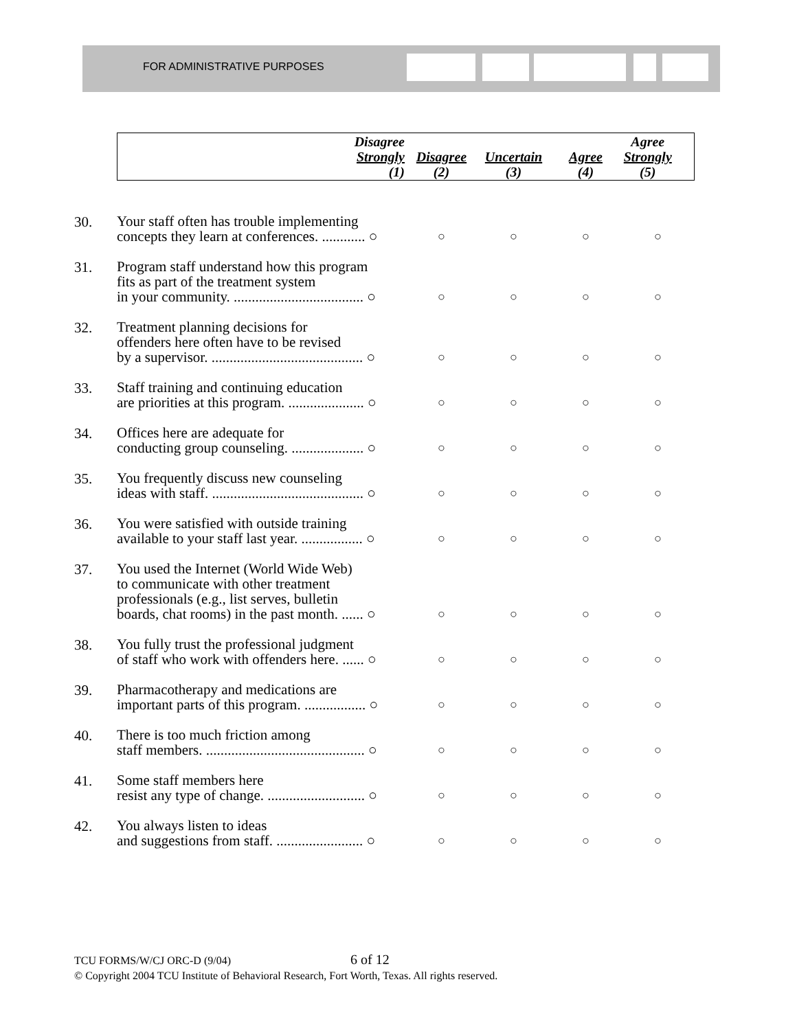FOR ADMINISTRATIVE PURPOSES
| | | Disagree Strongly (1) | Disagree (2) | Uncertain (3) | Agree (4) | Agree Strongly (5) |
| --- | --- | --- | --- | --- | --- | --- |
| 30. | Your staff often has trouble implementing concepts they learn at conferences. ............ ○ | | ○ | ○ | ○ | ○ |
| 31. | Program staff understand how this program fits as part of the treatment system in your community. .................................... ○ | | ○ | ○ | ○ | ○ |
| 32. | Treatment planning decisions for offenders here often have to be revised by a supervisor. .......................................... ○ | | ○ | ○ | ○ | ○ |
| 33. | Staff training and continuing education are priorities at this program. ..................... ○ | | ○ | ○ | ○ | ○ |
| 34. | Offices here are adequate for conducting group counseling. .................... ○ | | ○ | ○ | ○ | ○ |
| 35. | You frequently discuss new counseling ideas with staff. .......................................... ○ | | ○ | ○ | ○ | ○ |
| 36. | You were satisfied with outside training available to your staff last year. ................. ○ | | ○ | ○ | ○ | ○ |
| 37. | You used the Internet (World Wide Web) to communicate with other treatment professionals (e.g., list serves, bulletin boards, chat rooms) in the past month. ...... ○ | | ○ | ○ | ○ | ○ |
| 38. | You fully trust the professional judgment of staff who work with offenders here. ...... ○ | | ○ | ○ | ○ | ○ |
| 39. | Pharmacotherapy and medications are important parts of this program. ................. ○ | | ○ | ○ | ○ | ○ |
| 40. | There is too much friction among staff members. ............................................ ○ | | ○ | ○ | ○ | ○ |
| 41. | Some staff members here resist any type of change. ........................... ○ | | ○ | ○ | ○ | ○ |
| 42. | You always listen to ideas and suggestions from staff. ........................ ○ | | ○ | ○ | ○ | ○ |
TCU FORMS/W/CJ ORC-D (9/04) 6 of 12
© Copyright 2004 TCU Institute of Behavioral Research, Fort Worth, Texas. All rights reserved.